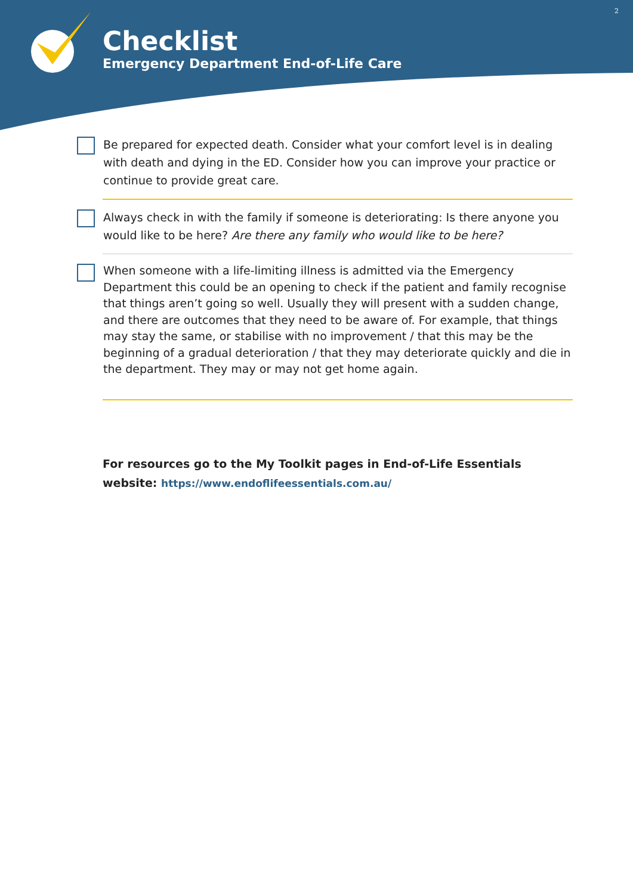2
Checklist
Emergency Department End-of-Life Care
Be prepared for expected death. Consider what your comfort level is in dealing with death and dying in the ED. Consider how you can improve your practice or continue to provide great care.
Always check in with the family if someone is deteriorating: Is there anyone you would like to be here? Are there any family who would like to be here?
When someone with a life-limiting illness is admitted via the Emergency Department this could be an opening to check if the patient and family recognise that things aren’t going so well. Usually they will present with a sudden change, and there are outcomes that they need to be aware of. For example, that things may stay the same, or stabilise with no improvement / that this may be the beginning of a gradual deterioration / that they may deteriorate quickly and die in the department. They may or may not get home again.
For resources go to the My Toolkit pages in End-of-Life Essentials
website: https://www.endoflifeessentials.com.au/